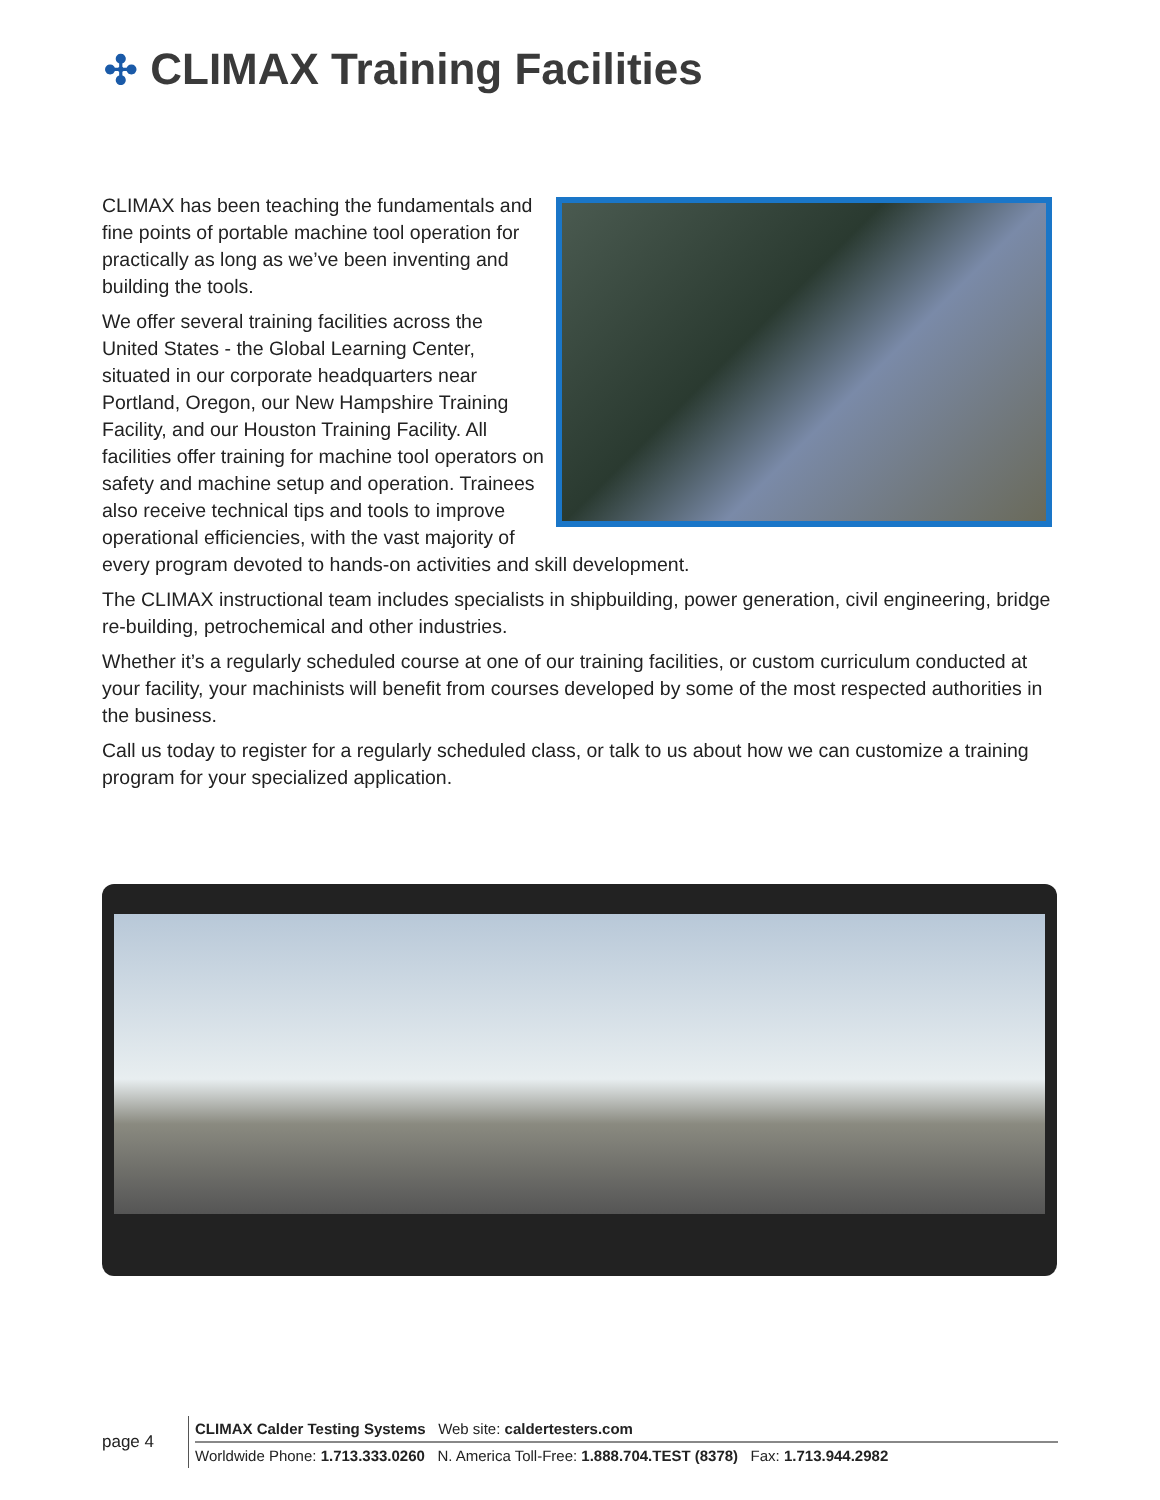✣ CLIMAX Training Facilities
CLIMAX has been teaching the fundamentals and fine points of portable machine tool operation for practically as long as we’ve been inventing and building the tools.
We offer several training facilities across the United States - the Global Learning Center, situated in our corporate headquarters near Portland, Oregon, our New Hampshire Training Facility, and our Houston Training Facility. All facilities offer training for machine tool operators on safety and machine setup and operation. Trainees also receive technical tips and tools to improve operational efficiencies, with the vast majority of every program devoted to hands-on activities and skill development.
The CLIMAX instructional team includes specialists in shipbuilding, power generation, civil engineering, bridge re-building, petrochemical and other industries.
Whether it’s a regularly scheduled course at one of our training facilities, or custom curriculum conducted at your facility, your machinists will benefit from courses developed by some of the most respected authorities in the business.
Call us today to register for a regularly scheduled class, or talk to us about how we can customize a training program for your specialized application.
page 4
CLIMAX Calder Testing Systems Web site: caldertesters.com
Worldwide Phone: 1.713.333.0260 N. America Toll-Free: 1.888.704.TEST (8378) Fax: 1.713.944.2982